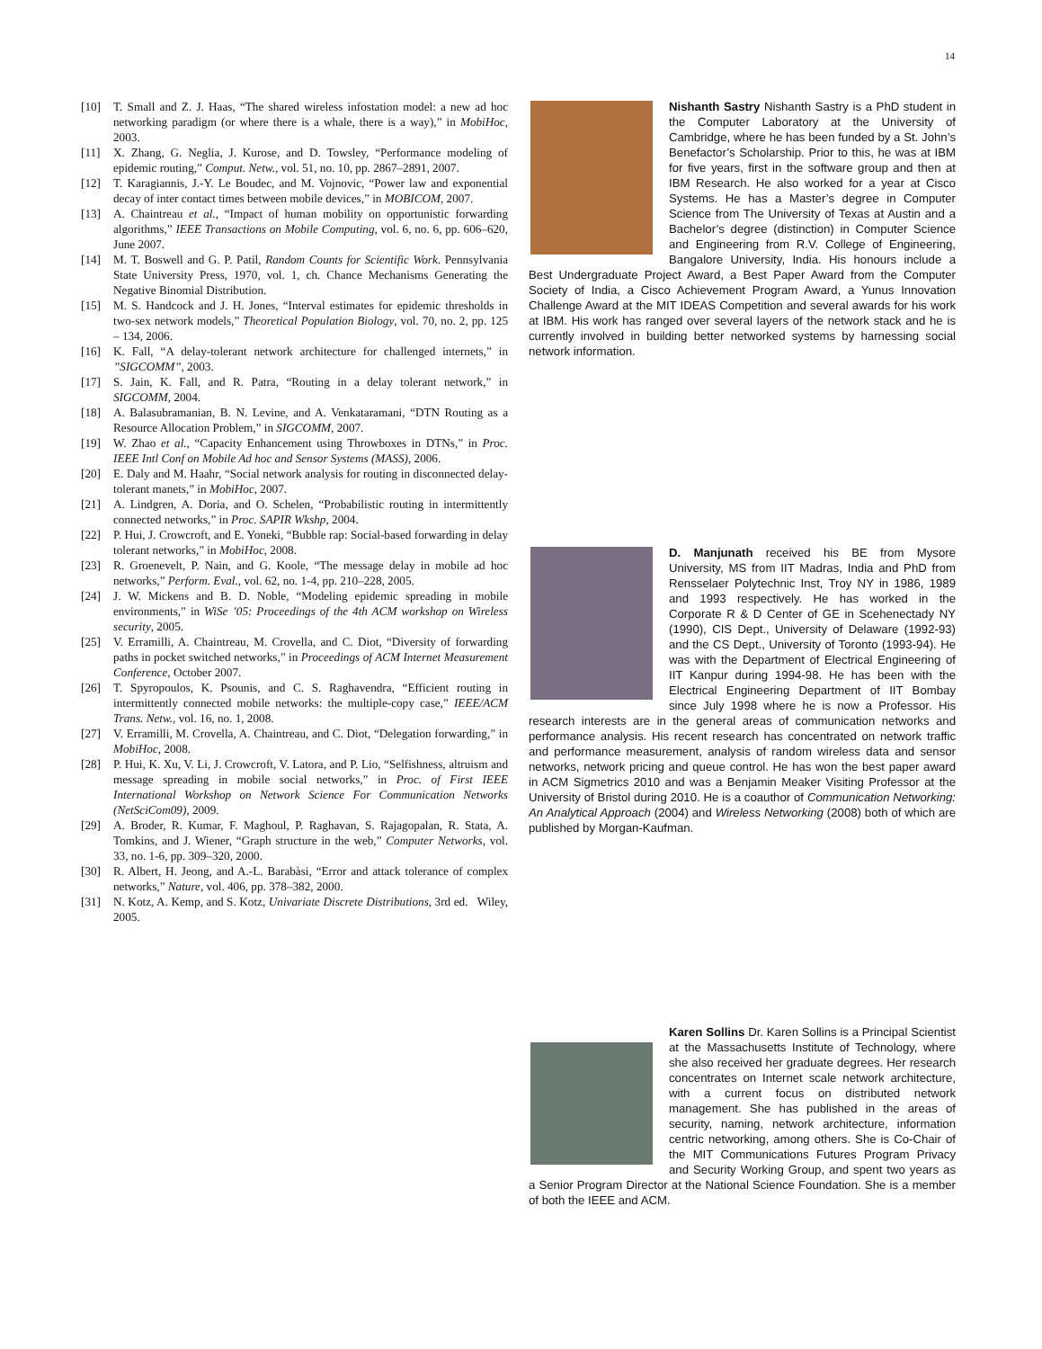14
[10] T. Small and Z. J. Haas, “The shared wireless infostation model: a new ad hoc networking paradigm (or where there is a whale, there is a way),” in MobiHoc, 2003.
[11] X. Zhang, G. Neglia, J. Kurose, and D. Towsley, “Performance modeling of epidemic routing,” Comput. Netw., vol. 51, no. 10, pp. 2867–2891, 2007.
[12] T. Karagiannis, J.-Y. Le Boudec, and M. Vojnovic, “Power law and exponential decay of inter contact times between mobile devices,” in MOBICOM, 2007.
[13] A. Chaintreau et al., “Impact of human mobility on opportunistic forwarding algorithms,” IEEE Transactions on Mobile Computing, vol. 6, no. 6, pp. 606–620, June 2007.
[14] M. T. Boswell and G. P. Patil, Random Counts for Scientific Work. Pennsylvania State University Press, 1970, vol. 1, ch. Chance Mechanisms Generating the Negative Binomial Distribution.
[15] M. S. Handcock and J. H. Jones, “Interval estimates for epidemic thresholds in two-sex network models,” Theoretical Population Biology, vol. 70, no. 2, pp. 125 – 134, 2006.
[16] K. Fall, “A delay-tolerant network architecture for challenged internets,” in ”SIGCOMM”, 2003.
[17] S. Jain, K. Fall, and R. Patra, “Routing in a delay tolerant network,” in SIGCOMM, 2004.
[18] A. Balasubramanian, B. N. Levine, and A. Venkataramani, “DTN Routing as a Resource Allocation Problem,” in SIGCOMM, 2007.
[19] W. Zhao et al., “Capacity Enhancement using Throwboxes in DTNs,” in Proc. IEEE Intl Conf on Mobile Ad hoc and Sensor Systems (MASS), 2006.
[20] E. Daly and M. Haahr, “Social network analysis for routing in disconnected delay-tolerant manets,” in MobiHoc, 2007.
[21] A. Lindgren, A. Doria, and O. Schelen, “Probabilistic routing in intermittently connected networks,” in Proc. SAPIR Wkshp, 2004.
[22] P. Hui, J. Crowcroft, and E. Yoneki, “Bubble rap: Social-based forwarding in delay tolerant networks,” in MobiHoc, 2008.
[23] R. Groenevelt, P. Nain, and G. Koole, “The message delay in mobile ad hoc networks,” Perform. Eval., vol. 62, no. 1-4, pp. 210–228, 2005.
[24] J. W. Mickens and B. D. Noble, “Modeling epidemic spreading in mobile environments,” in WiSe ’05: Proceedings of the 4th ACM workshop on Wireless security, 2005.
[25] V. Erramilli, A. Chaintreau, M. Crovella, and C. Diot, “Diversity of forwarding paths in pocket switched networks,” in Proceedings of ACM Internet Measurement Conference, October 2007.
[26] T. Spyropoulos, K. Psounis, and C. S. Raghavendra, “Efficient routing in intermittently connected mobile networks: the multiple-copy case,” IEEE/ACM Trans. Netw., vol. 16, no. 1, 2008.
[27] V. Erramilli, M. Crovella, A. Chaintreau, and C. Diot, “Delegation forwarding,” in MobiHoc, 2008.
[28] P. Hui, K. Xu, V. Li, J. Crowcroft, V. Latora, and P. Lio, “Selfishness, altruism and message spreading in mobile social networks,” in Proc. of First IEEE International Workshop on Network Science For Communication Networks (NetSciCom09), 2009.
[29] A. Broder, R. Kumar, F. Maghoul, P. Raghavan, S. Rajagopalan, R. Stata, A. Tomkins, and J. Wiener, “Graph structure in the web,” Computer Networks, vol. 33, no. 1-6, pp. 309–320, 2000.
[30] R. Albert, H. Jeong, and A.-L. Barabàsi, “Error and attack tolerance of complex networks,” Nature, vol. 406, pp. 378–382, 2000.
[31] N. Kotz, A. Kemp, and S. Kotz, Univariate Discrete Distributions, 3rd ed. Wiley, 2005.
Nishanth Sastry Nishanth Sastry is a PhD student in the Computer Laboratory at the University of Cambridge, where he has been funded by a St. John’s Benefactor’s Scholarship. Prior to this, he was at IBM for five years, first in the software group and then at IBM Research. He also worked for a year at Cisco Systems. He has a Master’s degree in Computer Science from The University of Texas at Austin and a Bachelor’s degree (distinction) in Computer Science and Engineering from R.V. College of Engineering, Bangalore University, India. His honours include a Best Undergraduate Project Award, a Best Paper Award from the Computer Society of India, a Cisco Achievement Program Award, a Yunus Innovation Challenge Award at the MIT IDEAS Competition and several awards for his work at IBM. His work has ranged over several layers of the network stack and he is currently involved in building better networked systems by harnessing social network information.
D. Manjunath received his BE from Mysore University, MS from IIT Madras, India and PhD from Rensselaer Polytechnic Inst, Troy NY in 1986, 1989 and 1993 respectively. He has worked in the Corporate R & D Center of GE in Scehenectady NY (1990), CIS Dept., University of Delaware (1992-93) and the CS Dept., University of Toronto (1993-94). He was with the Department of Electrical Engineering of IIT Kanpur during 1994-98. He has been with the Electrical Engineering Department of IIT Bombay since July 1998 where he is now a Professor. His research interests are in the general areas of communication networks and performance analysis. His recent research has concentrated on network traffic and performance measurement, analysis of random wireless data and sensor networks, network pricing and queue control. He has won the best paper award in ACM Sigmetrics 2010 and was a Benjamin Meaker Visiting Professor at the University of Bristol during 2010. He is a coauthor of Communication Networking: An Analytical Approach (2004) and Wireless Networking (2008) both of which are published by Morgan-Kaufman.
Karen Sollins Dr. Karen Sollins is a Principal Scientist at the Massachusetts Institute of Technology, where she also received her graduate degrees. Her research concentrates on Internet scale network architecture, with a current focus on distributed network management. She has published in the areas of security, naming, network architecture, information centric networking, among others. She is Co-Chair of the MIT Communications Futures Program Privacy and Security Working Group, and spent two years as a Senior Program Director at the National Science Foundation. She is a member of both the IEEE and ACM.